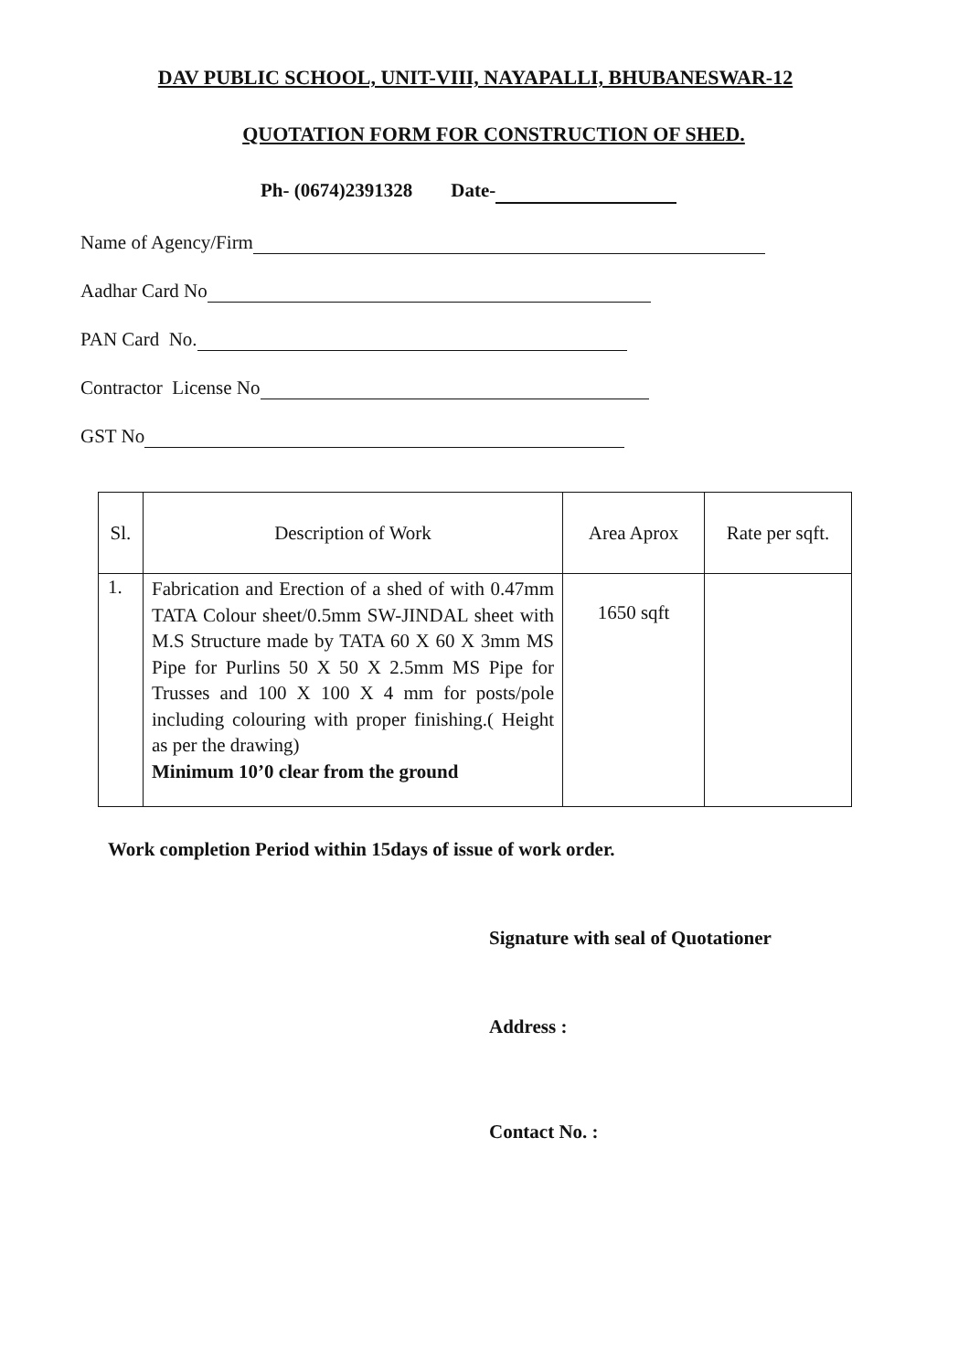DAV PUBLIC SCHOOL, UNIT-VIII, NAYAPALLI, BHUBANESWAR-12
QUOTATION FORM FOR CONSTRUCTION OF SHED.
Ph- (0674)2391328 Date-
Name of Agency/Firm
Aadhar Card No
PAN Card No.
Contractor License No
GST No
| Sl. | Description of Work | Area Aprox | Rate per sqft. |
| --- | --- | --- | --- |
| 1. | Fabrication and Erection of a shed of with 0.47mm TATA Colour sheet/0.5mm SW-JINDAL sheet with M.S Structure made by TATA 60 X 60 X 3mm MS Pipe for Purlins 50 X 50 X 2.5mm MS Pipe for Trusses and 100 X 100 X 4 mm for posts/pole including colouring with proper finishing.( Height as per the drawing) Minimum 10’0 clear from the ground | 1650 sqft | |
Work completion Period within 15days of issue of work order.
Signature with seal of Quotationer
Address :
Contact No. :